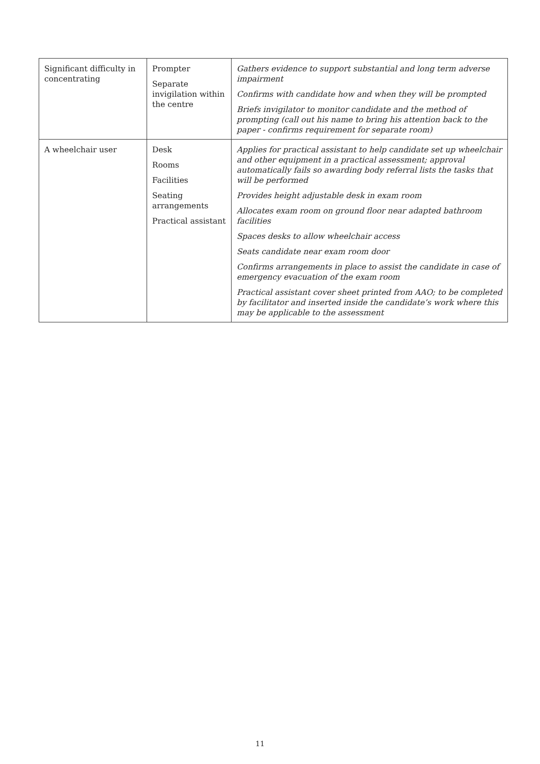| Significant difficulty in concentrating | Prompter Separate invigilation within the centre | Gathers evidence to support substantial and long term adverse impairment Confirms with candidate how and when they will be prompted Briefs invigilator to monitor candidate and the method of prompting (call out his name to bring his attention back to the paper - confirms requirement for separate room) |
| A wheelchair user | Desk Rooms Facilities Seating arrangements Practical assistant | Applies for practical assistant to help candidate set up wheelchair and other equipment in a practical assessment; approval automatically fails so awarding body referral lists the tasks that will be performed Provides height adjustable desk in exam room Allocates exam room on ground floor near adapted bathroom facilities Spaces desks to allow wheelchair access Seats candidate near exam room door Confirms arrangements in place to assist the candidate in case of emergency evacuation of the exam room Practical assistant cover sheet printed from AAO; to be completed by facilitator and inserted inside the candidate’s work where this may be applicable to the assessment |
11